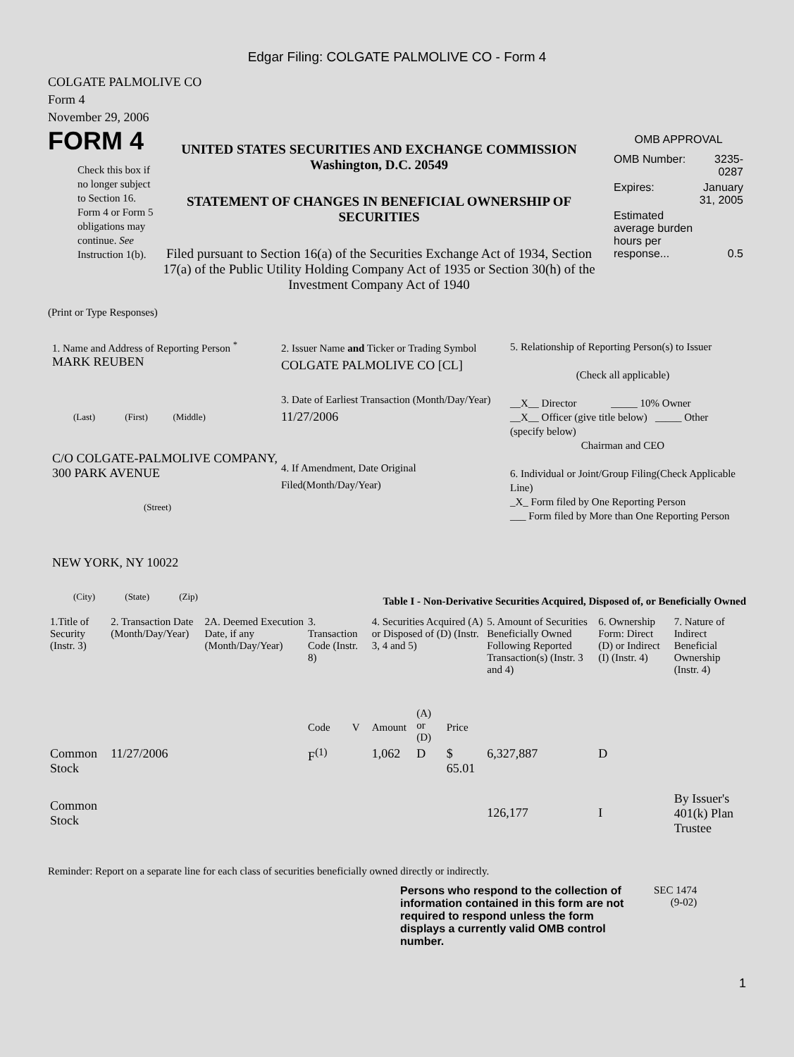Edgar Filing: COLGATE PALMOLIVE CO - Form 4
COLGATE PALMOLIVE CO
Form 4
November 29, 2006
FORM 4
Check this box if no longer subject to Section 16. Form 4 or Form 5 obligations may continue. See Instruction 1(b).
UNITED STATES SECURITIES AND EXCHANGE COMMISSION
Washington, D.C. 20549
STATEMENT OF CHANGES IN BENEFICIAL OWNERSHIP OF SECURITIES
Filed pursuant to Section 16(a) of the Securities Exchange Act of 1934, Section 17(a) of the Public Utility Holding Company Act of 1935 or Section 30(h) of the Investment Company Act of 1940
OMB APPROVAL
| OMB Number: | 3235-0287 |
| Expires: | January 31, 2005 |
| Estimated average burden hours per response... | 0.5 |
(Print or Type Responses)
1. Name and Address of Reporting Person <sup>*</sup>
MARK REUBEN
(Last) (First) (Middle)
C/O COLGATE-PALMOLIVE COMPANY, 300 PARK AVENUE
(Street)
NEW YORK, NY 10022
(City) (State) (Zip)
2. Issuer Name and Ticker or Trading Symbol
COLGATE PALMOLIVE CO [CL]
3. Date of Earliest Transaction (Month/Day/Year)
11/27/2006
4. If Amendment, Date Original Filed(Month/Day/Year)
5. Relationship of Reporting Person(s) to Issuer
(Check all applicable)
__X__ Director _____ 10% Owner
__X__ Officer (give title below) _____ Other (specify below)
Chairman and CEO
6. Individual or Joint/Group Filing(Check Applicable Line)
_X_ Form filed by One Reporting Person
___ Form filed by More than One Reporting Person
Table I - Non-Derivative Securities Acquired, Disposed of, or Beneficially Owned
| 1.Title of Security (Instr. 3) | 2. Transaction Date (Month/Day/Year) | 2A. Deemed Execution Date, if any (Month/Day/Year) | 3. Transaction Code (Instr. 8) | | 4. Securities Acquired (A) or Disposed of (D) (Instr. 3, 4 and 5) | | | 5. Amount of Securities Beneficially Owned Following Reported Transaction(s) (Instr. 3 and 4) | 6. Ownership Form: Direct (D) or Indirect (I) (Instr. 4) | 7. Nature of Indirect Beneficial Ownership (Instr. 4) |
| --- | --- | --- | --- | --- | --- | --- | --- | --- | --- | --- |
| | | | Code | V | Amount | (A) or (D) | Price | | | |
| Common Stock | 11/27/2006 | | F<sup>(1)</sup> | | 1,062 | D | $ 65.01 | 6,327,887 | D | |
| Common Stock | | | | | | | | 126,177 | I | By Issuer's 401(k) Plan Trustee |
Reminder: Report on a separate line for each class of securities beneficially owned directly or indirectly.
Persons who respond to the collection of information contained in this form are not required to respond unless the form displays a currently valid OMB control number.
SEC 1474
(9-02)
1